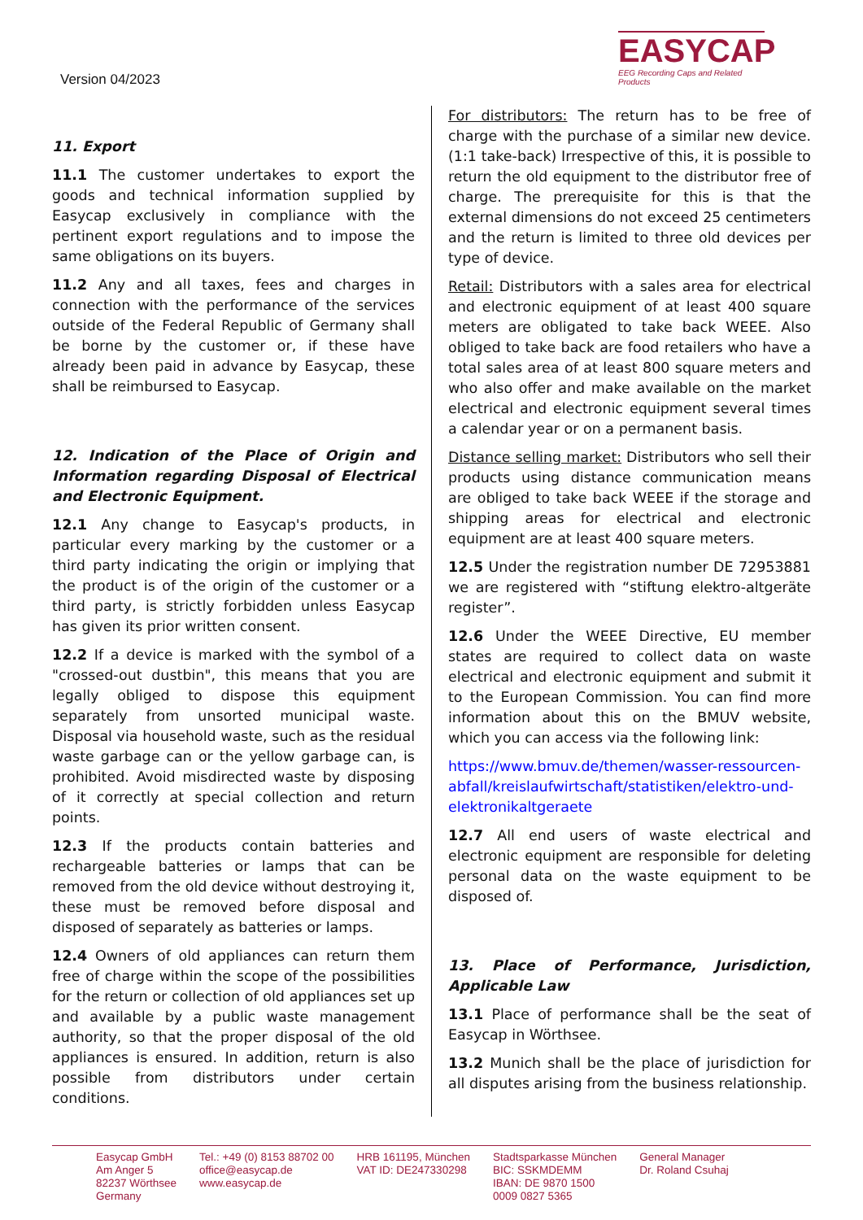Version 04/2023
EASYCAP
EEG Recording Caps and Related Products
11. Export
11.1 The customer undertakes to export the goods and technical information supplied by Easycap exclusively in compliance with the pertinent export regulations and to impose the same obligations on its buyers.
11.2 Any and all taxes, fees and charges in connection with the performance of the services outside of the Federal Republic of Germany shall be borne by the customer or, if these have already been paid in advance by Easycap, these shall be reimbursed to Easycap.
12. Indication of the Place of Origin and Information regarding Disposal of Electrical and Electronic Equipment.
12.1 Any change to Easycap's products, in particular every marking by the customer or a third party indicating the origin or implying that the product is of the origin of the customer or a third party, is strictly forbidden unless Easycap has given its prior written consent.
12.2 If a device is marked with the symbol of a "crossed-out dustbin", this means that you are legally obliged to dispose this equipment separately from unsorted municipal waste. Disposal via household waste, such as the residual waste garbage can or the yellow garbage can, is prohibited. Avoid misdirected waste by disposing of it correctly at special collection and return points.
12.3 If the products contain batteries and rechargeable batteries or lamps that can be removed from the old device without destroying it, these must be removed before disposal and disposed of separately as batteries or lamps.
12.4 Owners of old appliances can return them free of charge within the scope of the possibilities for the return or collection of old appliances set up and available by a public waste management authority, so that the proper disposal of the old appliances is ensured. In addition, return is also possible from distributors under certain conditions.
For distributors: The return has to be free of charge with the purchase of a similar new device. (1:1 take-back) Irrespective of this, it is possible to return the old equipment to the distributor free of charge. The prerequisite for this is that the external dimensions do not exceed 25 centimeters and the return is limited to three old devices per type of device.
Retail: Distributors with a sales area for electrical and electronic equipment of at least 400 square meters are obligated to take back WEEE. Also obliged to take back are food retailers who have a total sales area of at least 800 square meters and who also offer and make available on the market electrical and electronic equipment several times a calendar year or on a permanent basis.
Distance selling market: Distributors who sell their products using distance communication means are obliged to take back WEEE if the storage and shipping areas for electrical and electronic equipment are at least 400 square meters.
12.5 Under the registration number DE 72953881 we are registered with “stiftung elektro-altgeräte register”.
12.6 Under the WEEE Directive, EU member states are required to collect data on waste electrical and electronic equipment and submit it to the European Commission. You can find more information about this on the BMUV website, which you can access via the following link:
https://www.bmuv.de/themen/wasser-ressourcen-abfall/kreislaufwirtschaft/statistiken/elektro-und-elektronikaltgeraete
12.7 All end users of waste electrical and electronic equipment are responsible for deleting personal data on the waste equipment to be disposed of.
13. Place of Performance, Jurisdiction, Applicable Law
13.1 Place of performance shall be the seat of Easycap in Wörthsee.
13.2 Munich shall be the place of jurisdiction for all disputes arising from the business relationship.
Easycap GmbH
Am Anger 5
82237 Wörthsee
Germany
Tel.: +49 (0) 8153 88702 00
office@easycap.de
www.easycap.de
HRB 161195, München
VAT ID: DE247330298
Stadtsparkasse München
BIC: SSKMDEMM
IBAN: DE 9870 1500
0009 0827 5365
General Manager
Dr. Roland Csuhaj